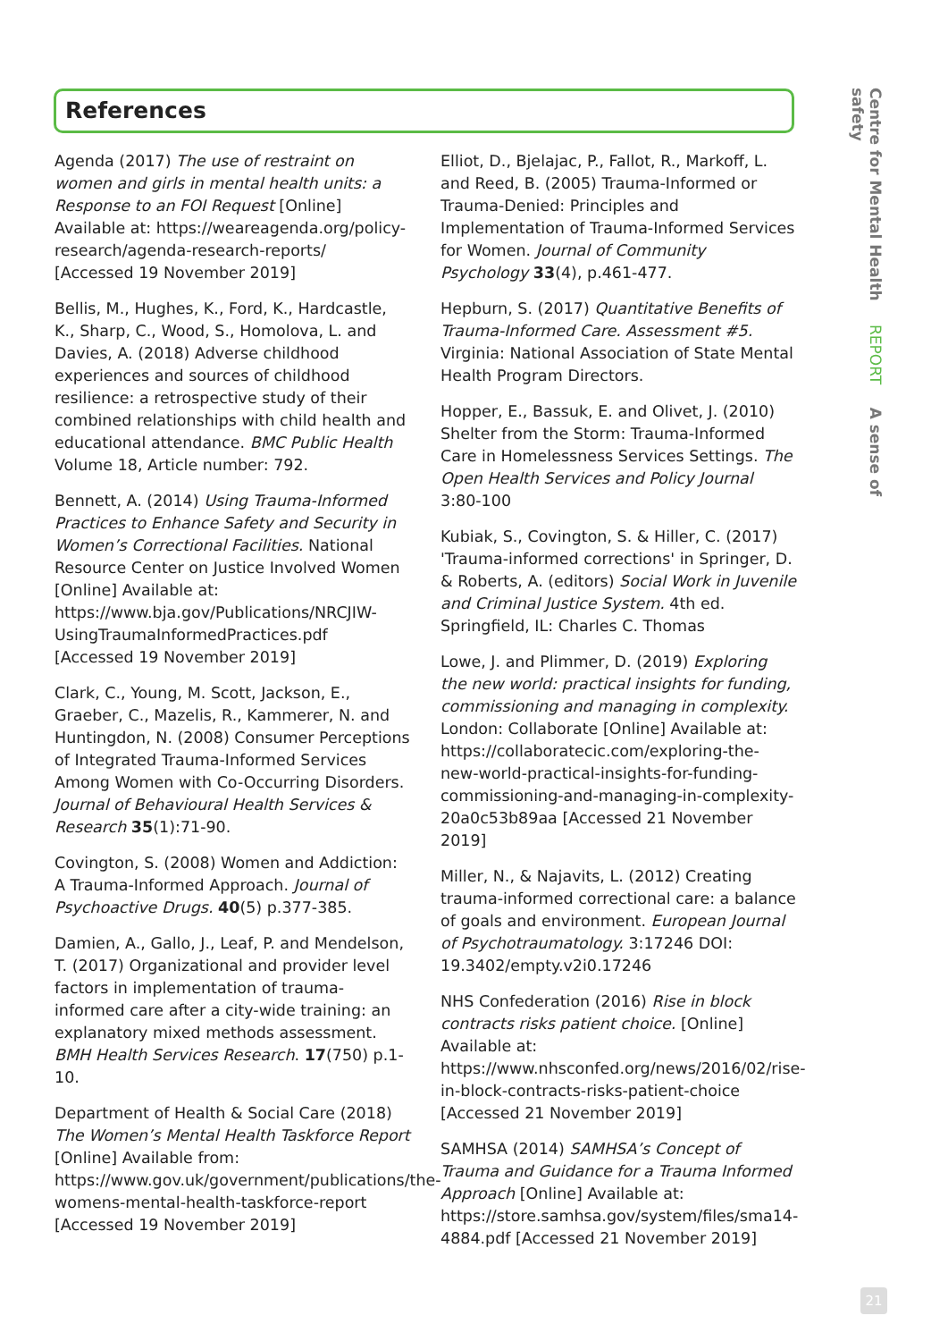References
Agenda (2017) The use of restraint on women and girls in mental health units: a Response to an FOI Request [Online] Available at: https://weareagenda.org/policy-research/agenda-research-reports/ [Accessed 19 November 2019]
Bellis, M., Hughes, K., Ford, K., Hardcastle, K., Sharp, C., Wood, S., Homolova, L. and Davies, A. (2018) Adverse childhood experiences and sources of childhood resilience: a retrospective study of their combined relationships with child health and educational attendance. BMC Public Health Volume 18, Article number: 792.
Bennett, A. (2014) Using Trauma-Informed Practices to Enhance Safety and Security in Women’s Correctional Facilities. National Resource Center on Justice Involved Women [Online] Available at: https://www.bja.gov/Publications/NRCJIW-UsingTraumaInformedPractices.pdf [Accessed 19 November 2019]
Clark, C., Young, M. Scott, Jackson, E., Graeber, C., Mazelis, R., Kammerer, N. and Huntingdon, N. (2008) Consumer Perceptions of Integrated Trauma-Informed Services Among Women with Co-Occurring Disorders. Journal of Behavioural Health Services & Research 35(1):71-90.
Covington, S. (2008) Women and Addiction: A Trauma-Informed Approach. Journal of Psychoactive Drugs. 40(5) p.377-385.
Damien, A., Gallo, J., Leaf, P. and Mendelson, T. (2017) Organizational and provider level factors in implementation of trauma-informed care after a city-wide training: an explanatory mixed methods assessment. BMH Health Services Research. 17(750) p.1-10.
Department of Health & Social Care (2018) The Women’s Mental Health Taskforce Report [Online] Available from: https://www.gov.uk/government/publications/the-womens-mental-health-taskforce-report [Accessed 19 November 2019]
Elliot, D., Bjelajac, P., Fallot, R., Markoff, L. and Reed, B. (2005) Trauma-Informed or Trauma-Denied: Principles and Implementation of Trauma-Informed Services for Women. Journal of Community Psychology 33(4), p.461-477.
Hepburn, S. (2017) Quantitative Benefits of Trauma-Informed Care. Assessment #5. Virginia: National Association of State Mental Health Program Directors.
Hopper, E., Bassuk, E. and Olivet, J. (2010) Shelter from the Storm: Trauma-Informed Care in Homelessness Services Settings. The Open Health Services and Policy Journal 3:80-100
Kubiak, S., Covington, S. & Hiller, C. (2017) 'Trauma-informed corrections' in Springer, D. & Roberts, A. (editors) Social Work in Juvenile and Criminal Justice System. 4th ed. Springfield, IL: Charles C. Thomas
Lowe, J. and Plimmer, D. (2019) Exploring the new world: practical insights for funding, commissioning and managing in complexity. London: Collaborate [Online] Available at: https://collaboratecic.com/exploring-the-new-world-practical-insights-for-funding-commissioning-and-managing-in-complexity-20a0c53b89aa [Accessed 21 November 2019]
Miller, N., & Najavits, L. (2012) Creating trauma-informed correctional care: a balance of goals and environment. European Journal of Psychotraumatology. 3:17246 DOI: 19.3402/empty.v2i0.17246
NHS Confederation (2016) Rise in block contracts risks patient choice. [Online] Available at: https://www.nhsconfed.org/news/2016/02/rise-in-block-contracts-risks-patient-choice [Accessed 21 November 2019]
SAMHSA (2014) SAMHSA’s Concept of Trauma and Guidance for a Trauma Informed Approach [Online] Available at: https://store.samhsa.gov/system/files/sma14-4884.pdf [Accessed 21 November 2019]
Centre for Mental Health REPORT A sense of safety
21